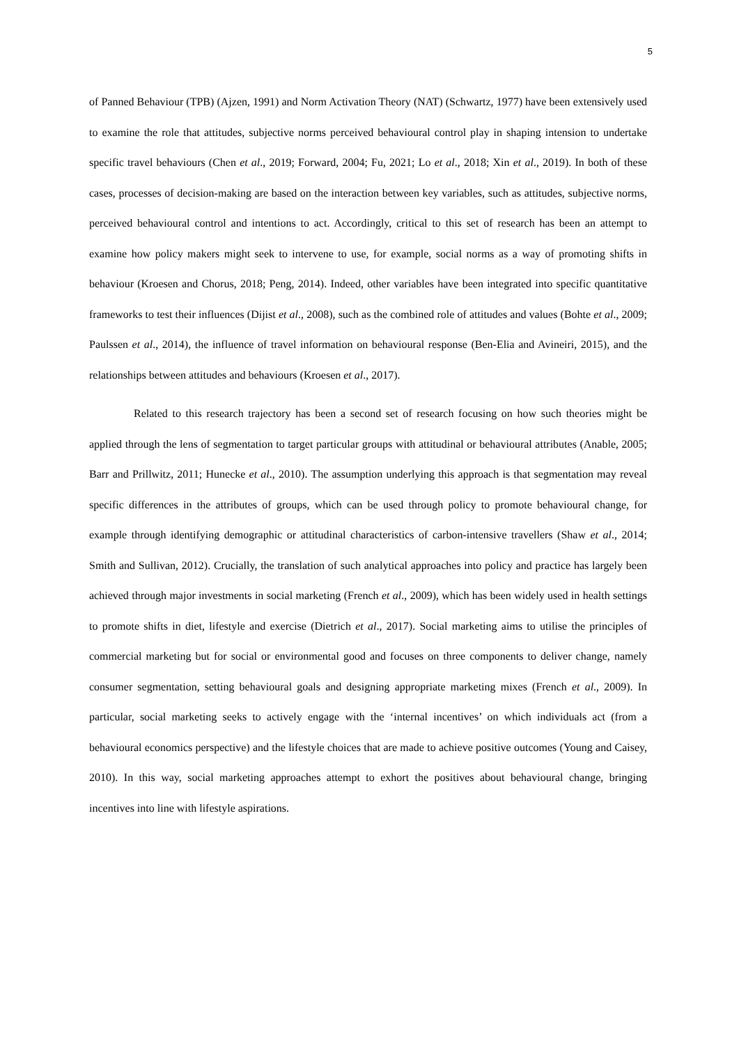5
of Panned Behaviour (TPB) (Ajzen, 1991) and Norm Activation Theory (NAT) (Schwartz, 1977) have been extensively used to examine the role that attitudes, subjective norms perceived behavioural control play in shaping intension to undertake specific travel behaviours (Chen et al., 2019; Forward, 2004; Fu, 2021; Lo et al., 2018; Xin et al., 2019). In both of these cases, processes of decision-making are based on the interaction between key variables, such as attitudes, subjective norms, perceived behavioural control and intentions to act. Accordingly, critical to this set of research has been an attempt to examine how policy makers might seek to intervene to use, for example, social norms as a way of promoting shifts in behaviour (Kroesen and Chorus, 2018; Peng, 2014). Indeed, other variables have been integrated into specific quantitative frameworks to test their influences (Dijist et al., 2008), such as the combined role of attitudes and values (Bohte et al., 2009; Paulssen et al., 2014), the influence of travel information on behavioural response (Ben-Elia and Avineiri, 2015), and the relationships between attitudes and behaviours (Kroesen et al., 2017).
Related to this research trajectory has been a second set of research focusing on how such theories might be applied through the lens of segmentation to target particular groups with attitudinal or behavioural attributes (Anable, 2005; Barr and Prillwitz, 2011; Hunecke et al., 2010). The assumption underlying this approach is that segmentation may reveal specific differences in the attributes of groups, which can be used through policy to promote behavioural change, for example through identifying demographic or attitudinal characteristics of carbon-intensive travellers (Shaw et al., 2014; Smith and Sullivan, 2012). Crucially, the translation of such analytical approaches into policy and practice has largely been achieved through major investments in social marketing (French et al., 2009), which has been widely used in health settings to promote shifts in diet, lifestyle and exercise (Dietrich et al., 2017). Social marketing aims to utilise the principles of commercial marketing but for social or environmental good and focuses on three components to deliver change, namely consumer segmentation, setting behavioural goals and designing appropriate marketing mixes (French et al., 2009). In particular, social marketing seeks to actively engage with the ‘internal incentives’ on which individuals act (from a behavioural economics perspective) and the lifestyle choices that are made to achieve positive outcomes (Young and Caisey, 2010). In this way, social marketing approaches attempt to exhort the positives about behavioural change, bringing incentives into line with lifestyle aspirations.